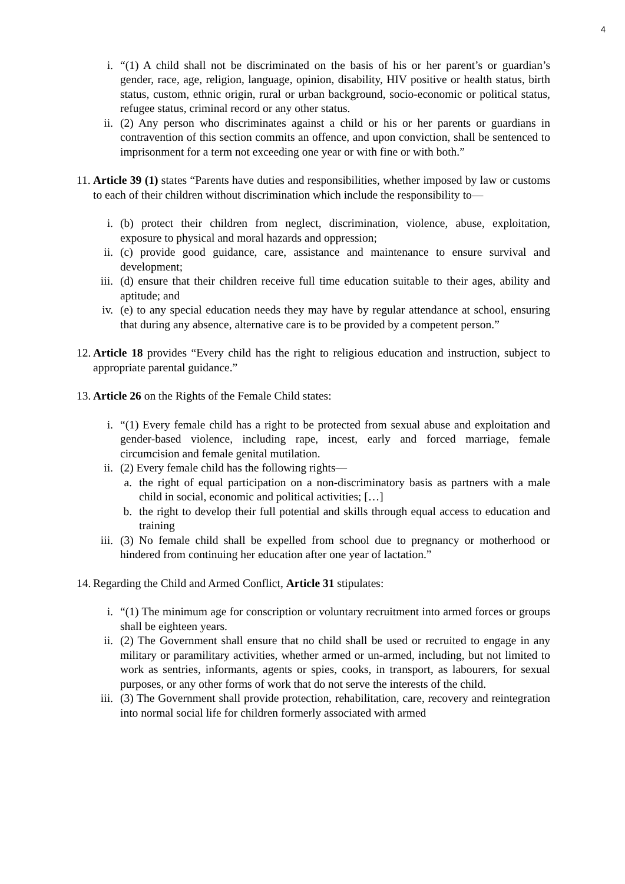4
i. “(1) A child shall not be discriminated on the basis of his or her parent’s or guardian’s gender, race, age, religion, language, opinion, disability, HIV positive or health status, birth status, custom, ethnic origin, rural or urban background, socio-economic or political status, refugee status, criminal record or any other status.
ii.
(2) Any person who discriminates against a child or his or her parents or guardians in contravention of this section commits an offence, and upon conviction, shall be sentenced to imprisonment for a term not exceeding one year or with fine or with both.”
11.
Article 39 (1) states “Parents have duties and responsibilities, whether imposed by law or customs to each of their children without discrimination which include the responsibility to—
i. (b) protect their children from neglect, discrimination, violence, abuse, exploitation, exposure to physical and moral hazards and oppression;
ii.
(c) provide good guidance, care, assistance and maintenance to ensure survival and development;
iii.
(d) ensure that their children receive full time education suitable to their ages, ability and aptitude; and
iv.
(e) to any special education needs they may have by regular attendance at school, ensuring that during any absence, alternative care is to be provided by a competent person.”
12.
Article 18 provides “Every child has the right to religious education and instruction, subject to appropriate parental guidance.”
13.
Article 26 on the Rights of the Female Child states:
i. “(1) Every female child has a right to be protected from sexual abuse and exploitation and gender-based violence, including rape, incest, early and forced marriage, female circumcision and female genital mutilation.
ii.
(2) Every female child has the following rights—
a.
the right of equal participation on a non-discriminatory basis as partners with a male child in social, economic and political activities; […]
b.
the right to develop their full potential and skills through equal access to education and training
iii.
(3) No female child shall be expelled from school due to pregnancy or motherhood or hindered from continuing her education after one year of lactation.”
14.
Regarding the Child and Armed Conflict, Article 31 stipulates:
i. “(1) The minimum age for conscription or voluntary recruitment into armed forces or groups shall be eighteen years.
ii.
(2) The Government shall ensure that no child shall be used or recruited to engage in any military or paramilitary activities, whether armed or un-armed, including, but not limited to work as sentries, informants, agents or spies, cooks, in transport, as labourers, for sexual purposes, or any other forms of work that do not serve the interests of the child.
iii.
(3) The Government shall provide protection, rehabilitation, care, recovery and reintegration into normal social life for children formerly associated with armed